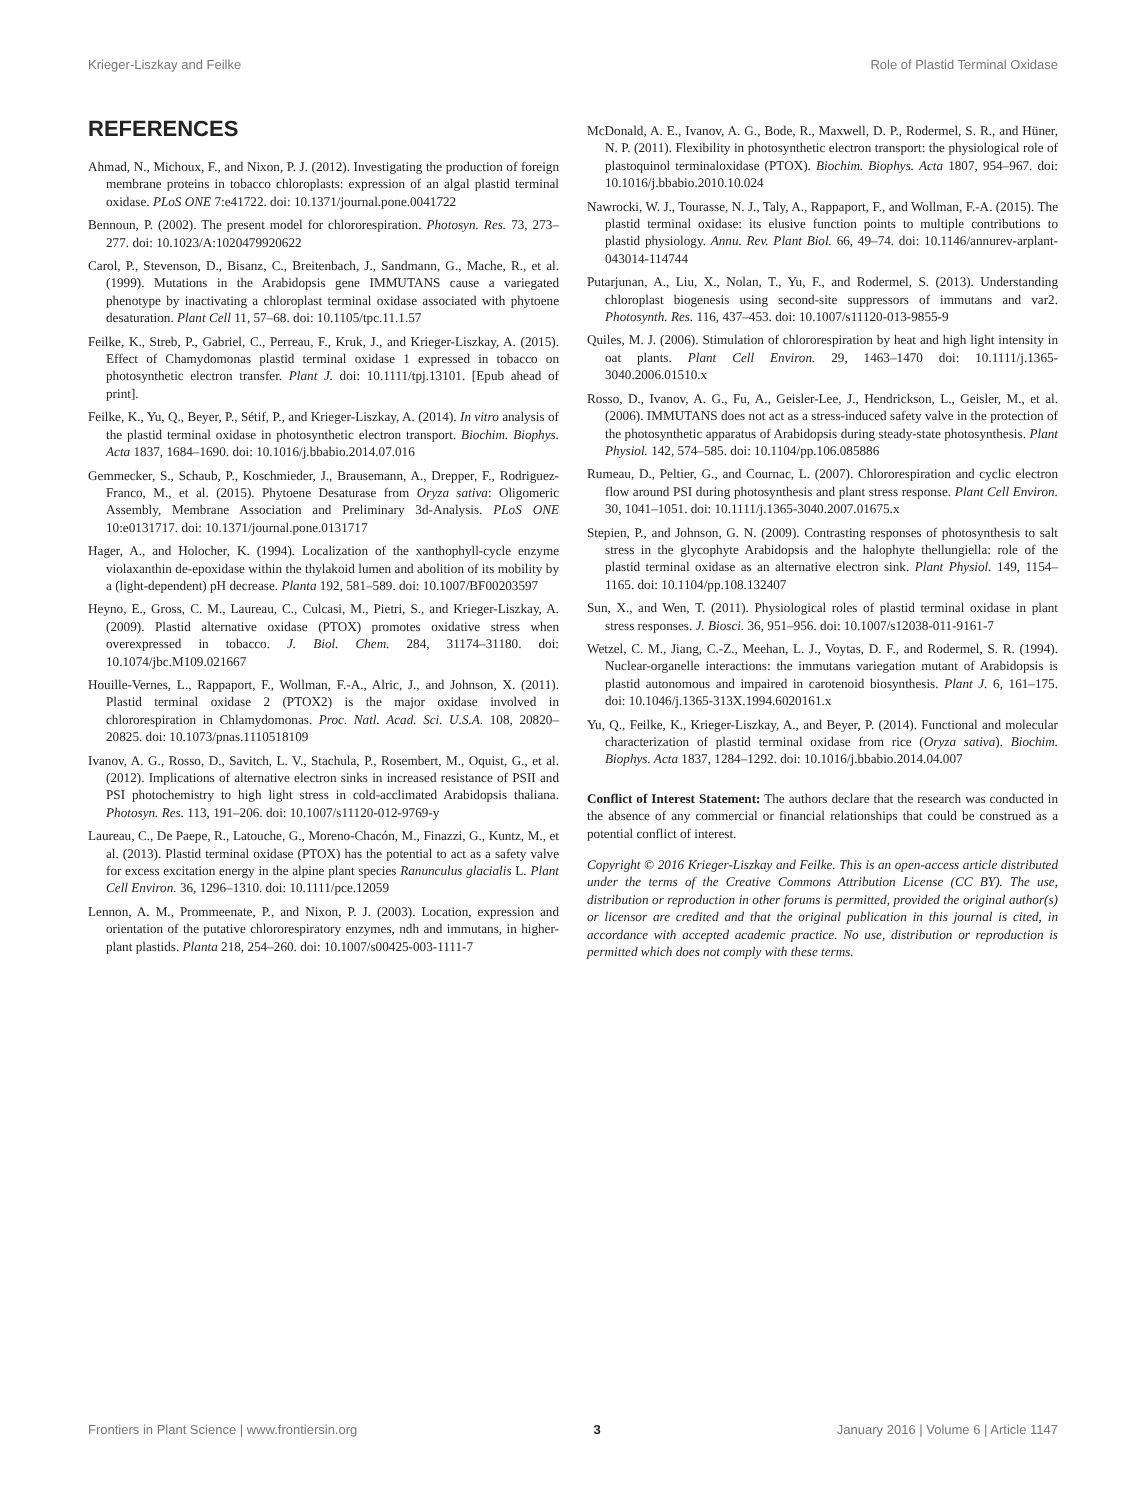Krieger-Liszkay and Feilke Role of Plastid Terminal Oxidase
REFERENCES
Ahmad, N., Michoux, F., and Nixon, P. J. (2012). Investigating the production of foreign membrane proteins in tobacco chloroplasts: expression of an algal plastid terminal oxidase. PLoS ONE 7:e41722. doi: 10.1371/journal.pone.0041722
Bennoun, P. (2002). The present model for chlororespiration. Photosyn. Res. 73, 273–277. doi: 10.1023/A:1020479920622
Carol, P., Stevenson, D., Bisanz, C., Breitenbach, J., Sandmann, G., Mache, R., et al. (1999). Mutations in the Arabidopsis gene IMMUTANS cause a variegated phenotype by inactivating a chloroplast terminal oxidase associated with phytoene desaturation. Plant Cell 11, 57–68. doi: 10.1105/tpc.11.1.57
Feilke, K., Streb, P., Gabriel, C., Perreau, F., Kruk, J., and Krieger-Liszkay, A. (2015). Effect of Chamydomonas plastid terminal oxidase 1 expressed in tobacco on photosynthetic electron transfer. Plant J. doi: 10.1111/tpj.13101. [Epub ahead of print].
Feilke, K., Yu, Q., Beyer, P., Sétif, P., and Krieger-Liszkay, A. (2014). In vitro analysis of the plastid terminal oxidase in photosynthetic electron transport. Biochim. Biophys. Acta 1837, 1684–1690. doi: 10.1016/j.bbabio.2014.07.016
Gemmecker, S., Schaub, P., Koschmieder, J., Brausemann, A., Drepper, F., Rodriguez-Franco, M., et al. (2015). Phytoene Desaturase from Oryza sativa: Oligomeric Assembly, Membrane Association and Preliminary 3d-Analysis. PLoS ONE 10:e0131717. doi: 10.1371/journal.pone.0131717
Hager, A., and Holocher, K. (1994). Localization of the xanthophyll-cycle enzyme violaxanthin de-epoxidase within the thylakoid lumen and abolition of its mobility by a (light-dependent) pH decrease. Planta 192, 581–589. doi: 10.1007/BF00203597
Heyno, E., Gross, C. M., Laureau, C., Culcasi, M., Pietri, S., and Krieger-Liszkay, A. (2009). Plastid alternative oxidase (PTOX) promotes oxidative stress when overexpressed in tobacco. J. Biol. Chem. 284, 31174–31180. doi: 10.1074/jbc.M109.021667
Houille-Vernes, L., Rappaport, F., Wollman, F.-A., Alric, J., and Johnson, X. (2011). Plastid terminal oxidase 2 (PTOX2) is the major oxidase involved in chlororespiration in Chlamydomonas. Proc. Natl. Acad. Sci. U.S.A. 108, 20820–20825. doi: 10.1073/pnas.1110518109
Ivanov, A. G., Rosso, D., Savitch, L. V., Stachula, P., Rosembert, M., Oquist, G., et al. (2012). Implications of alternative electron sinks in increased resistance of PSII and PSI photochemistry to high light stress in cold-acclimated Arabidopsis thaliana. Photosyn. Res. 113, 191–206. doi: 10.1007/s11120-012-9769-y
Laureau, C., De Paepe, R., Latouche, G., Moreno-Chacón, M., Finazzi, G., Kuntz, M., et al. (2013). Plastid terminal oxidase (PTOX) has the potential to act as a safety valve for excess excitation energy in the alpine plant species Ranunculus glacialis L. Plant Cell Environ. 36, 1296–1310. doi: 10.1111/pce.12059
Lennon, A. M., Prommeenate, P., and Nixon, P. J. (2003). Location, expression and orientation of the putative chlororespiratory enzymes, ndh and immutans, in higher-plant plastids. Planta 218, 254–260. doi: 10.1007/s00425-003-1111-7
McDonald, A. E., Ivanov, A. G., Bode, R., Maxwell, D. P., Rodermel, S. R., and Hüner, N. P. (2011). Flexibility in photosynthetic electron transport: the physiological role of plastoquinol terminaloxidase (PTOX). Biochim. Biophys. Acta 1807, 954–967. doi: 10.1016/j.bbabio.2010.10.024
Nawrocki, W. J., Tourasse, N. J., Taly, A., Rappaport, F., and Wollman, F.-A. (2015). The plastid terminal oxidase: its elusive function points to multiple contributions to plastid physiology. Annu. Rev. Plant Biol. 66, 49–74. doi: 10.1146/annurev-arplant-043014-114744
Putarjunan, A., Liu, X., Nolan, T., Yu, F., and Rodermel, S. (2013). Understanding chloroplast biogenesis using second-site suppressors of immutans and var2. Photosynth. Res. 116, 437–453. doi: 10.1007/s11120-013-9855-9
Quiles, M. J. (2006). Stimulation of chlororespiration by heat and high light intensity in oat plants. Plant Cell Environ. 29, 1463–1470 doi: 10.1111/j.1365-3040.2006.01510.x
Rosso, D., Ivanov, A. G., Fu, A., Geisler-Lee, J., Hendrickson, L., Geisler, M., et al. (2006). IMMUTANS does not act as a stress-induced safety valve in the protection of the photosynthetic apparatus of Arabidopsis during steady-state photosynthesis. Plant Physiol. 142, 574–585. doi: 10.1104/pp.106.085886
Rumeau, D., Peltier, G., and Cournac, L. (2007). Chlororespiration and cyclic electron flow around PSI during photosynthesis and plant stress response. Plant Cell Environ. 30, 1041–1051. doi: 10.1111/j.1365-3040.2007.01675.x
Stepien, P., and Johnson, G. N. (2009). Contrasting responses of photosynthesis to salt stress in the glycophyte Arabidopsis and the halophyte thellungiella: role of the plastid terminal oxidase as an alternative electron sink. Plant Physiol. 149, 1154–1165. doi: 10.1104/pp.108.132407
Sun, X., and Wen, T. (2011). Physiological roles of plastid terminal oxidase in plant stress responses. J. Biosci. 36, 951–956. doi: 10.1007/s12038-011-9161-7
Wetzel, C. M., Jiang, C.-Z., Meehan, L. J., Voytas, D. F., and Rodermel, S. R. (1994). Nuclear-organelle interactions: the immutans variegation mutant of Arabidopsis is plastid autonomous and impaired in carotenoid biosynthesis. Plant J. 6, 161–175. doi: 10.1046/j.1365-313X.1994.6020161.x
Yu, Q., Feilke, K., Krieger-Liszkay, A., and Beyer, P. (2014). Functional and molecular characterization of plastid terminal oxidase from rice (Oryza sativa). Biochim. Biophys. Acta 1837, 1284–1292. doi: 10.1016/j.bbabio.2014.04.007
Conflict of Interest Statement: The authors declare that the research was conducted in the absence of any commercial or financial relationships that could be construed as a potential conflict of interest.
Copyright © 2016 Krieger-Liszkay and Feilke. This is an open-access article distributed under the terms of the Creative Commons Attribution License (CC BY). The use, distribution or reproduction in other forums is permitted, provided the original author(s) or licensor are credited and that the original publication in this journal is cited, in accordance with accepted academic practice. No use, distribution or reproduction is permitted which does not comply with these terms.
Frontiers in Plant Science | www.frontiersin.org 3 January 2016 | Volume 6 | Article 1147